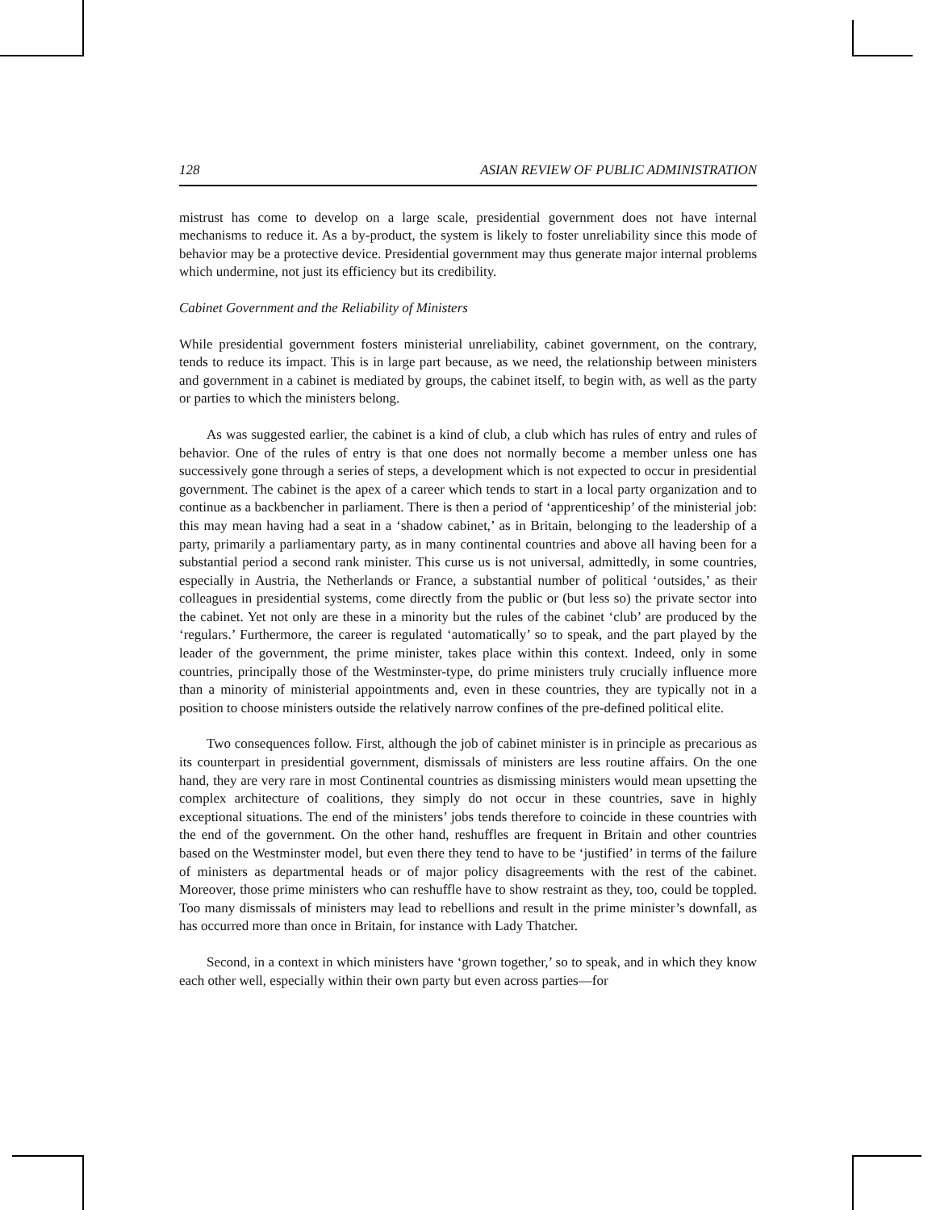128 ASIAN REVIEW OF PUBLIC ADMINISTRATION
mistrust has come to develop on a large scale, presidential government does not have internal mechanisms to reduce it. As a by-product, the system is likely to foster unreliability since this mode of behavior may be a protective device. Presidential government may thus generate major internal problems which undermine, not just its efficiency but its credibility.
Cabinet Government and the Reliability of Ministers
While presidential government fosters ministerial unreliability, cabinet government, on the contrary, tends to reduce its impact. This is in large part because, as we need, the relationship between ministers and government in a cabinet is mediated by groups, the cabinet itself, to begin with, as well as the party or parties to which the ministers belong.
As was suggested earlier, the cabinet is a kind of club, a club which has rules of entry and rules of behavior. One of the rules of entry is that one does not normally become a member unless one has successively gone through a series of steps, a development which is not expected to occur in presidential government. The cabinet is the apex of a career which tends to start in a local party organization and to continue as a backbencher in parliament. There is then a period of ‘apprenticeship’ of the ministerial job: this may mean having had a seat in a ‘shadow cabinet,’ as in Britain, belonging to the leadership of a party, primarily a parliamentary party, as in many continental countries and above all having been for a substantial period a second rank minister. This curse us is not universal, admittedly, in some countries, especially in Austria, the Netherlands or France, a substantial number of political ‘outsides,’ as their colleagues in presidential systems, come directly from the public or (but less so) the private sector into the cabinet. Yet not only are these in a minority but the rules of the cabinet ‘club’ are produced by the ‘regulars.’ Furthermore, the career is regulated ‘automatically’ so to speak, and the part played by the leader of the government, the prime minister, takes place within this context. Indeed, only in some countries, principally those of the Westminster-type, do prime ministers truly crucially influence more than a minority of ministerial appointments and, even in these countries, they are typically not in a position to choose ministers outside the relatively narrow confines of the pre-defined political elite.
Two consequences follow. First, although the job of cabinet minister is in principle as precarious as its counterpart in presidential government, dismissals of ministers are less routine affairs. On the one hand, they are very rare in most Continental countries as dismissing ministers would mean upsetting the complex architecture of coalitions, they simply do not occur in these countries, save in highly exceptional situations. The end of the ministers’ jobs tends therefore to coincide in these countries with the end of the government. On the other hand, reshuffles are frequent in Britain and other countries based on the Westminster model, but even there they tend to have to be ‘justified’ in terms of the failure of ministers as departmental heads or of major policy disagreements with the rest of the cabinet. Moreover, those prime ministers who can reshuffle have to show restraint as they, too, could be toppled. Too many dismissals of ministers may lead to rebellions and result in the prime minister’s downfall, as has occurred more than once in Britain, for instance with Lady Thatcher.
Second, in a context in which ministers have ‘grown together,’ so to speak, and in which they know each other well, especially within their own party but even across parties—for